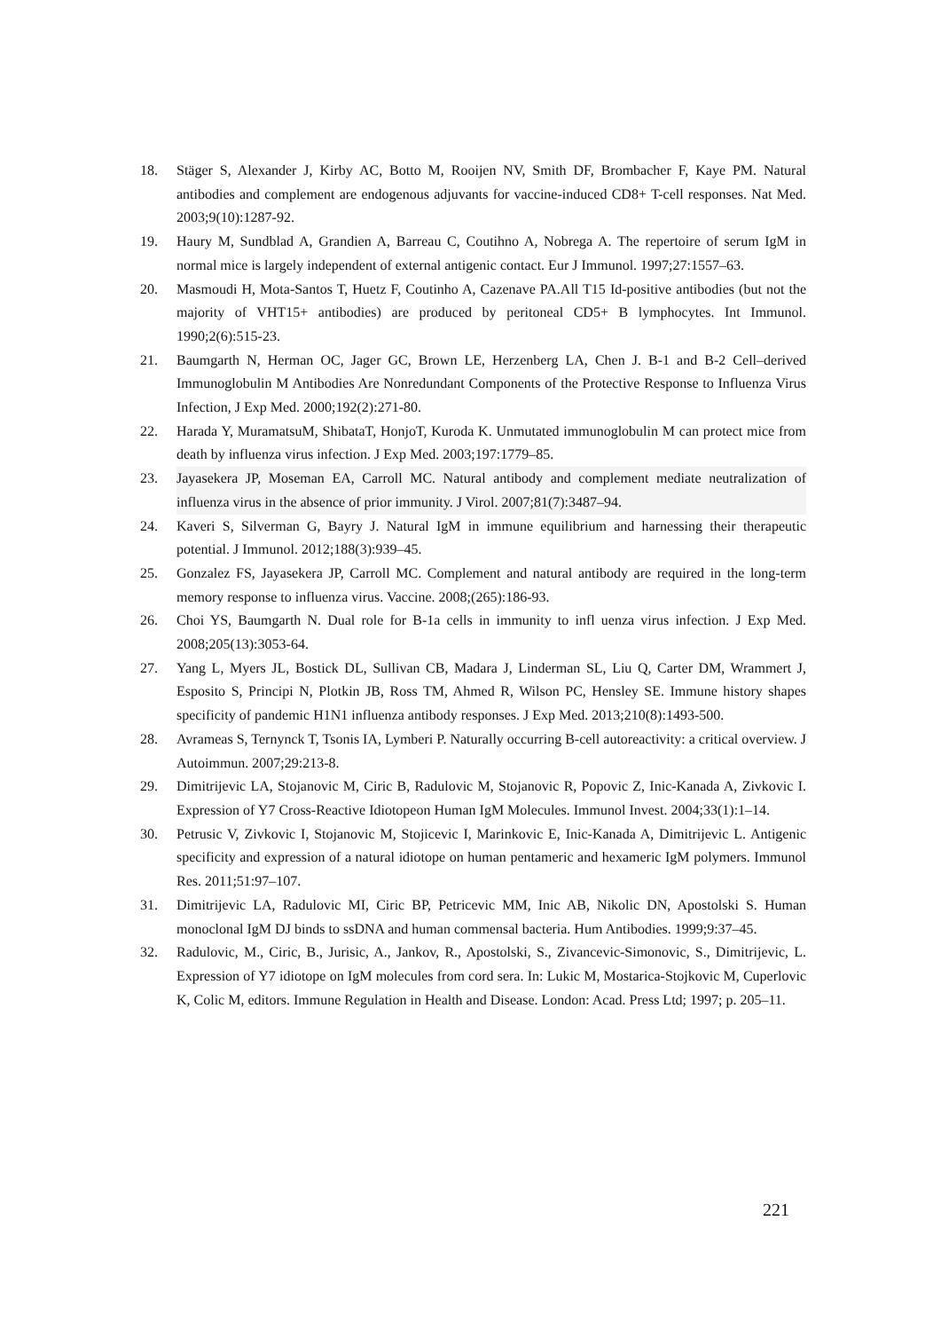18. Stäger S, Alexander J, Kirby AC, Botto M, Rooijen NV, Smith DF, Brombacher F, Kaye PM. Natural antibodies and complement are endogenous adjuvants for vaccine-induced CD8+ T-cell responses. Nat Med. 2003;9(10):1287-92.
19. Haury M, Sundblad A, Grandien A, Barreau C, Coutihno A, Nobrega A. The repertoire of serum IgM in normal mice is largely independent of external antigenic contact. Eur J Immunol. 1997;27:1557–63.
20. Masmoudi H, Mota-Santos T, Huetz F, Coutinho A, Cazenave PA.All T15 Id-positive antibodies (but not the majority of VHT15+ antibodies) are produced by peritoneal CD5+ B lymphocytes. Int Immunol. 1990;2(6):515-23.
21. Baumgarth N, Herman OC, Jager GC, Brown LE, Herzenberg LA, Chen J. B-1 and B-2 Cell–derived Immunoglobulin M Antibodies Are Nonredundant Components of the Protective Response to Influenza Virus Infection, J Exp Med. 2000;192(2):271-80.
22. Harada Y, MuramatsuM, ShibataT, HonjoT, Kuroda K. Unmutated immunoglobulin M can protect mice from death by influenza virus infection. J Exp Med. 2003;197:1779–85.
23. Jayasekera JP, Moseman EA, Carroll MC. Natural antibody and complement mediate neutralization of influenza virus in the absence of prior immunity. J Virol. 2007;81(7):3487–94.
24. Kaveri S, Silverman G, Bayry J. Natural IgM in immune equilibrium and harnessing their therapeutic potential. J Immunol. 2012;188(3):939–45.
25. Gonzalez FS, Jayasekera JP, Carroll MC. Complement and natural antibody are required in the long-term memory response to influenza virus. Vaccine. 2008;(265):186-93.
26. Choi YS, Baumgarth N. Dual role for B-1a cells in immunity to infl uenza virus infection. J Exp Med. 2008;205(13):3053-64.
27. Yang L, Myers JL, Bostick DL, Sullivan CB, Madara J, Linderman SL, Liu Q, Carter DM, Wrammert J, Esposito S, Principi N, Plotkin JB, Ross TM, Ahmed R, Wilson PC, Hensley SE. Immune history shapes specificity of pandemic H1N1 influenza antibody responses. J Exp Med. 2013;210(8):1493-500.
28. Avrameas S, Ternynck T, Tsonis IA, Lymberi P. Naturally occurring B-cell autoreactivity: a critical overview. J Autoimmun. 2007;29:213-8.
29. Dimitrijevic LA, Stojanovic M, Ciric B, Radulovic M, Stojanovic R, Popovic Z, Inic-Kanada A, Zivkovic I. Expression of Y7 Cross-Reactive Idiotopeon Human IgM Molecules. Immunol Invest. 2004;33(1):1–14.
30. Petrusic V, Zivkovic I, Stojanovic M, Stojicevic I, Marinkovic E, Inic-Kanada A, Dimitrijevic L. Antigenic specificity and expression of a natural idiotope on human pentameric and hexameric IgM polymers. Immunol Res. 2011;51:97–107.
31. Dimitrijevic LA, Radulovic MI, Ciric BP, Petricevic MM, Inic AB, Nikolic DN, Apostolski S. Human monoclonal IgM DJ binds to ssDNA and human commensal bacteria. Hum Antibodies. 1999;9:37–45.
32. Radulovic, M., Ciric, B., Jurisic, A., Jankov, R., Apostolski, S., Zivancevic-Simonovic, S., Dimitrijevic, L. Expression of Y7 idiotope on IgM molecules from cord sera. In: Lukic M, Mostarica-Stojkovic M, Cuperlovic K, Colic M, editors. Immune Regulation in Health and Disease. London: Acad. Press Ltd; 1997; p. 205–11.
221